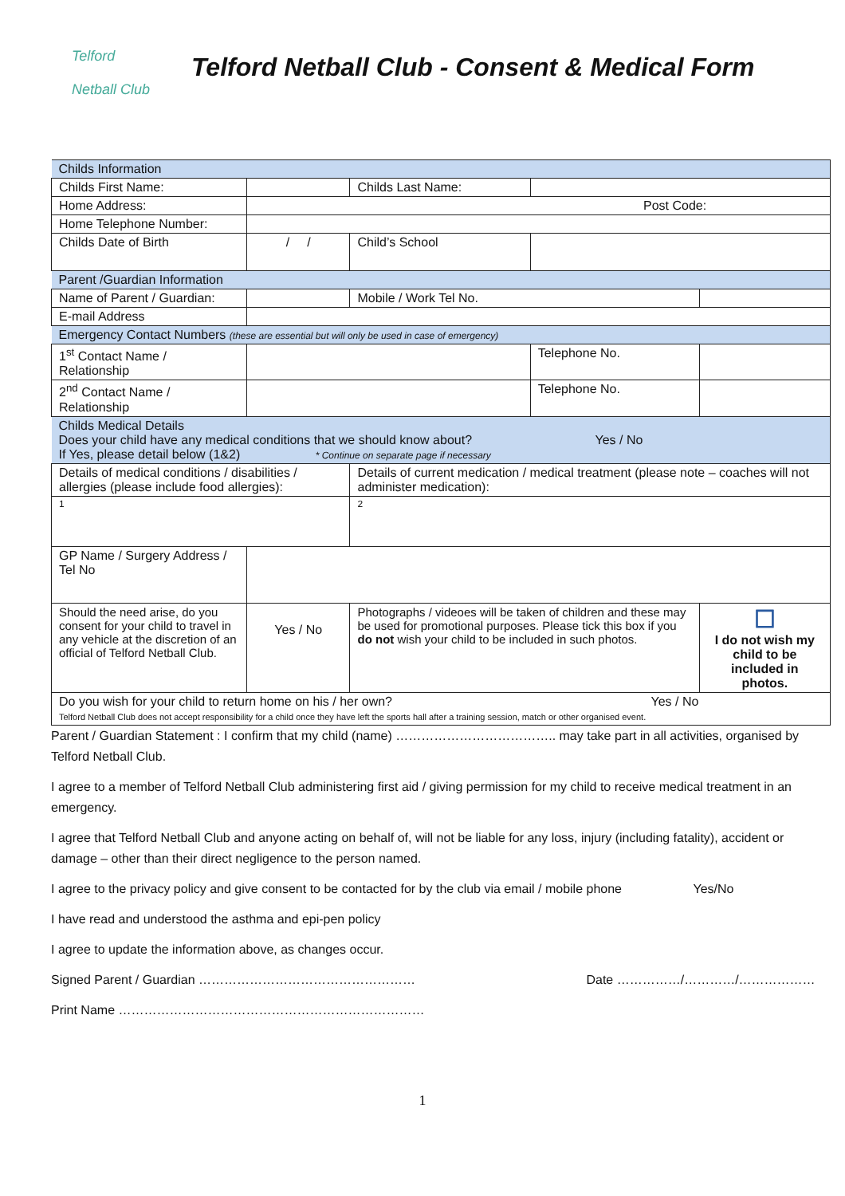Telford
Netball Club
Telford Netball Club - Consent & Medical Form
| Childs Information | | | | | |
| Childs First Name: | | | Childs Last Name: | | |
| Home Address: | Post Code: | | | | |
| Home Telephone Number: | | | | | |
| Childs Date of Birth | / / | Child’s School | | | |
| Parent /Guardian Information | | | | | |
| Name of Parent / Guardian: | | | Mobile / Work Tel No. | | |
| E-mail Address | | | | | |
| Emergency Contact Numbers (these are essential but will only be used in case of emergency) | | | | | |
| 1<sup>st</sup> Contact Name / Relationship | | | | Telephone No. | |
| 2<sup>nd</sup> Contact Name / Relationship | | | | Telephone No. | |
| Childs Medical Details Does your child have any medical conditions that we should know about? Yes / No If Yes, please detail below (1&2) * Continue on separate page if necessary | | | | | |
| Details of medical conditions / disabilities / allergies (please include food allergies): | | Details of current medication / medical treatment (please note – coaches will not administer medication): | | | |
| 1 | | 2 | | | |
| GP Name / Surgery Address / Tel No | | | | | |
| Should the need arise, do you consent for your child to travel in any vehicle at the discretion of an official of Telford Netball Club. | Yes / No | Photographs / videoes will be taken of children and these may be used for promotional purposes. Please tick this box if you do not wish your child to be included in such photos. | | | ☐ I do not wish my child to be included in photos. |
| Do you wish for your child to return home on his / her own? Yes / No Telford Netball Club does not accept responsibility for a child once they have left the sports hall after a training session, match or other organised event. | | | | | |
Parent / Guardian Statement : I confirm that my child (name) ……………………………….. may take part in all activities, organised by Telford Netball Club.
I agree to a member of Telford Netball Club administering first aid / giving permission for my child to receive medical treatment in an emergency.
I agree that Telford Netball Club and anyone acting on behalf of, will not be liable for any loss, injury (including fatality), accident or damage – other than their direct negligence to the person named.
I agree to the privacy policy and give consent to be contacted for by the club via email / mobile phone Yes/No
I have read and understood the asthma and epi-pen policy
I agree to update the information above, as changes occur.
Signed Parent / Guardian …………………………………………… Date ……………/…………/………………
Print Name ………………………………………………………………
1